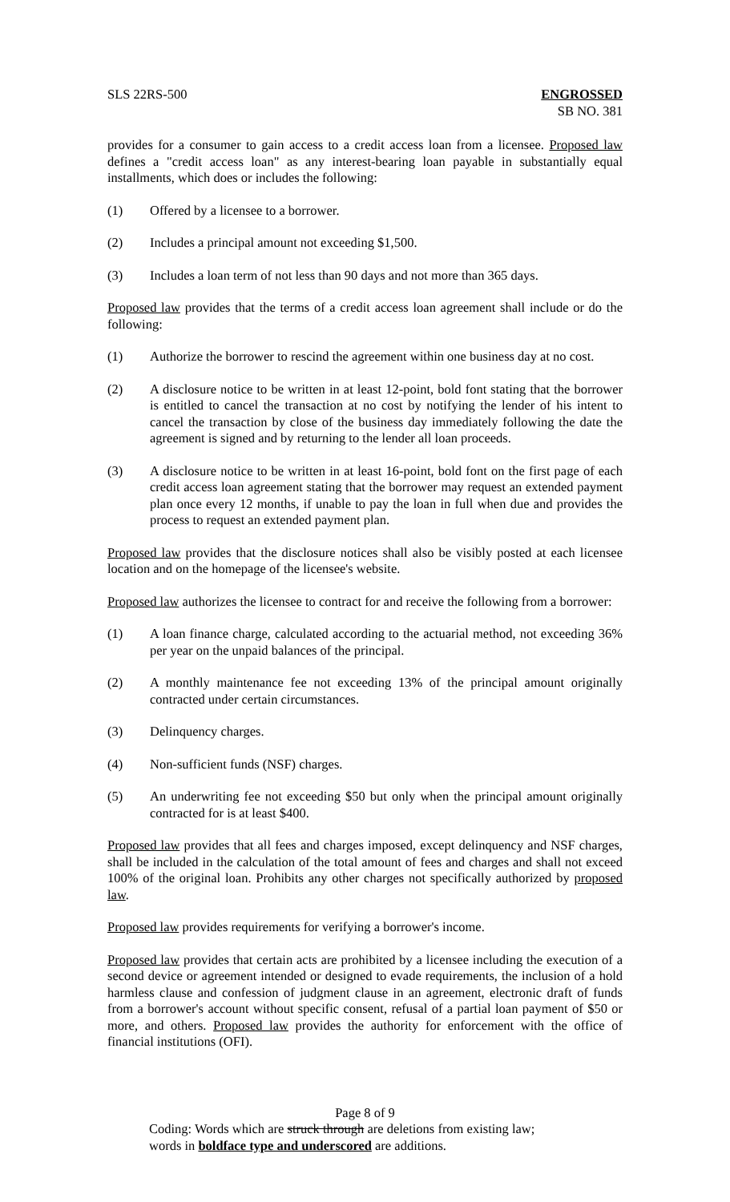SLS 22RS-500 ENGROSSED
SB NO. 381
provides for a consumer to gain access to a credit access loan from a licensee. Proposed law defines a "credit access loan" as any interest-bearing loan payable in substantially equal installments, which does or includes the following:
(1) Offered by a licensee to a borrower.
(2) Includes a principal amount not exceeding $1,500.
(3) Includes a loan term of not less than 90 days and not more than 365 days.
Proposed law provides that the terms of a credit access loan agreement shall include or do the following:
(1) Authorize the borrower to rescind the agreement within one business day at no cost.
(2) A disclosure notice to be written in at least 12-point, bold font stating that the borrower is entitled to cancel the transaction at no cost by notifying the lender of his intent to cancel the transaction by close of the business day immediately following the date the agreement is signed and by returning to the lender all loan proceeds.
(3) A disclosure notice to be written in at least 16-point, bold font on the first page of each credit access loan agreement stating that the borrower may request an extended payment plan once every 12 months, if unable to pay the loan in full when due and provides the process to request an extended payment plan.
Proposed law provides that the disclosure notices shall also be visibly posted at each licensee location and on the homepage of the licensee's website.
Proposed law authorizes the licensee to contract for and receive the following from a borrower:
(1) A loan finance charge, calculated according to the actuarial method, not exceeding 36% per year on the unpaid balances of the principal.
(2) A monthly maintenance fee not exceeding 13% of the principal amount originally contracted under certain circumstances.
(3) Delinquency charges.
(4) Non-sufficient funds (NSF) charges.
(5) An underwriting fee not exceeding $50 but only when the principal amount originally contracted for is at least $400.
Proposed law provides that all fees and charges imposed, except delinquency and NSF charges, shall be included in the calculation of the total amount of fees and charges and shall not exceed 100% of the original loan. Prohibits any other charges not specifically authorized by proposed law.
Proposed law provides requirements for verifying a borrower's income.
Proposed law provides that certain acts are prohibited by a licensee including the execution of a second device or agreement intended or designed to evade requirements, the inclusion of a hold harmless clause and confession of judgment clause in an agreement, electronic draft of funds from a borrower's account without specific consent, refusal of a partial loan payment of $50 or more, and others. Proposed law provides the authority for enforcement with the office of financial institutions (OFI).
Page 8 of 9
Coding: Words which are struck through are deletions from existing law;
words in boldface type and underscored are additions.